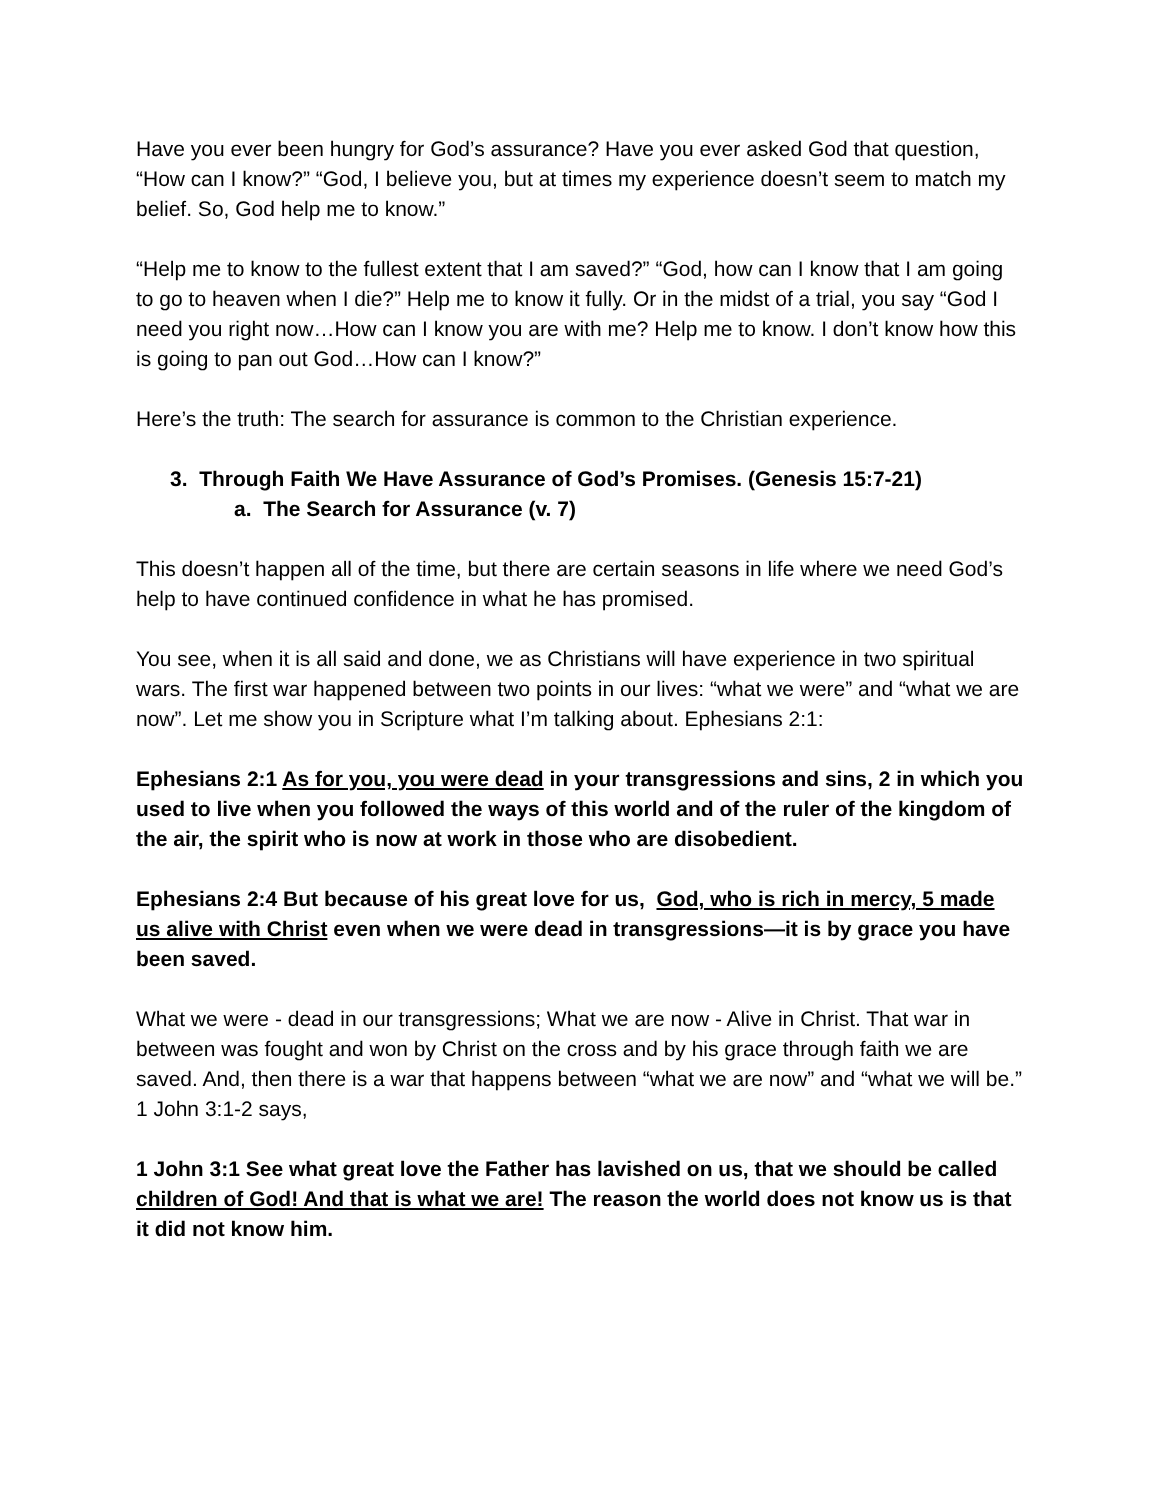Have you ever been hungry for God’s assurance? Have you ever asked God that question, “How can I know?” “God, I believe you, but at times my experience doesn’t seem to match my belief. So, God help me to know.”
“Help me to know to the fullest extent that I am saved?” “God, how can I know that I am going to go to heaven when I die?” Help me to know it fully. Or in the midst of a trial, you say “God I need you right now…How can I know you are with me? Help me to know. I don’t know how this is going to pan out God…How can I know?”
Here’s the truth: The search for assurance is common to the Christian experience.
3. Through Faith We Have Assurance of God’s Promises. (Genesis 15:7-21)
a. The Search for Assurance (v. 7)
This doesn’t happen all of the time, but there are certain seasons in life where we need God’s help to have continued confidence in what he has promised.
You see, when it is all said and done, we as Christians will have experience in two spiritual wars. The first war happened between two points in our lives: “what we were” and “what we are now”. Let me show you in Scripture what I’m talking about. Ephesians 2:1:
Ephesians 2:1 As for you, you were dead in your transgressions and sins, 2 in which you used to live when you followed the ways of this world and of the ruler of the kingdom of the air, the spirit who is now at work in those who are disobedient.
Ephesians 2:4 But because of his great love for us, God, who is rich in mercy, 5 made us alive with Christ even when we were dead in transgressions—it is by grace you have been saved.
What we were - dead in our transgressions; What we are now - Alive in Christ. That war in between was fought and won by Christ on the cross and by his grace through faith we are saved. And, then there is a war that happens between “what we are now” and “what we will be.” 1 John 3:1-2 says,
1 John 3:1 See what great love the Father has lavished on us, that we should be called children of God! And that is what we are! The reason the world does not know us is that it did not know him.